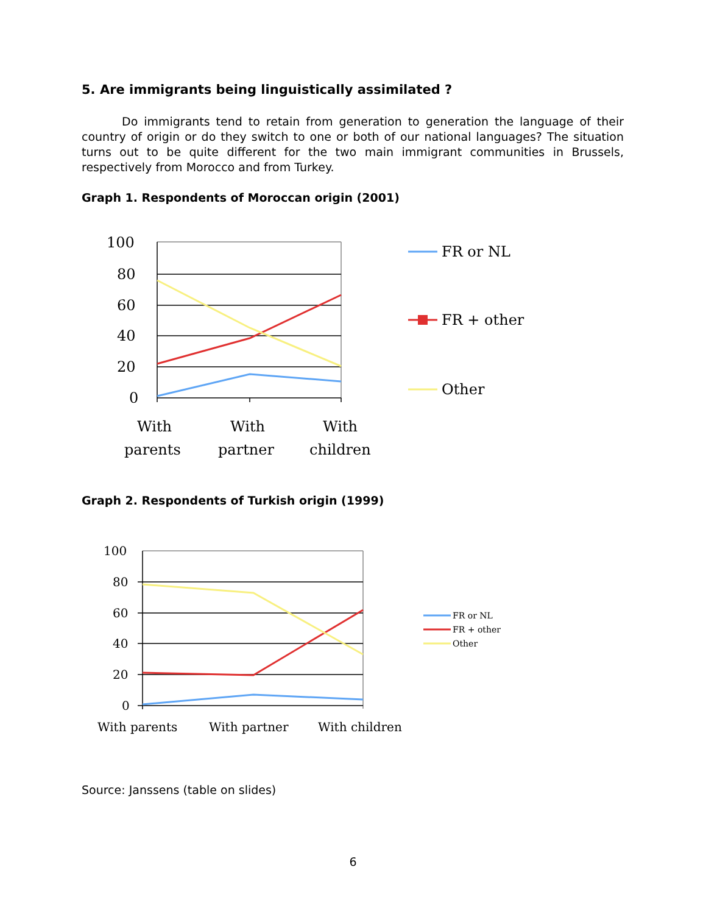5. Are immigrants being linguistically assimilated ?
Do immigrants tend to retain from generation to generation the language of their country of origin or do they switch to one or both of our national languages? The situation turns out to be quite different for the two main immigrant communities in Brussels, respectively from Morocco and from Turkey.
Graph 1. Respondents of Moroccan origin (2001)
100
80
60
40
20
0
With
parents
With
partner
With
children
FR or NL
FR + other
Other
Graph 2. Respondents of Turkish origin (1999)
100
80
60
40
20
0
With parents
With partner
With children
FR or NL
FR + other
Other
Source: Janssens (table on slides)
6